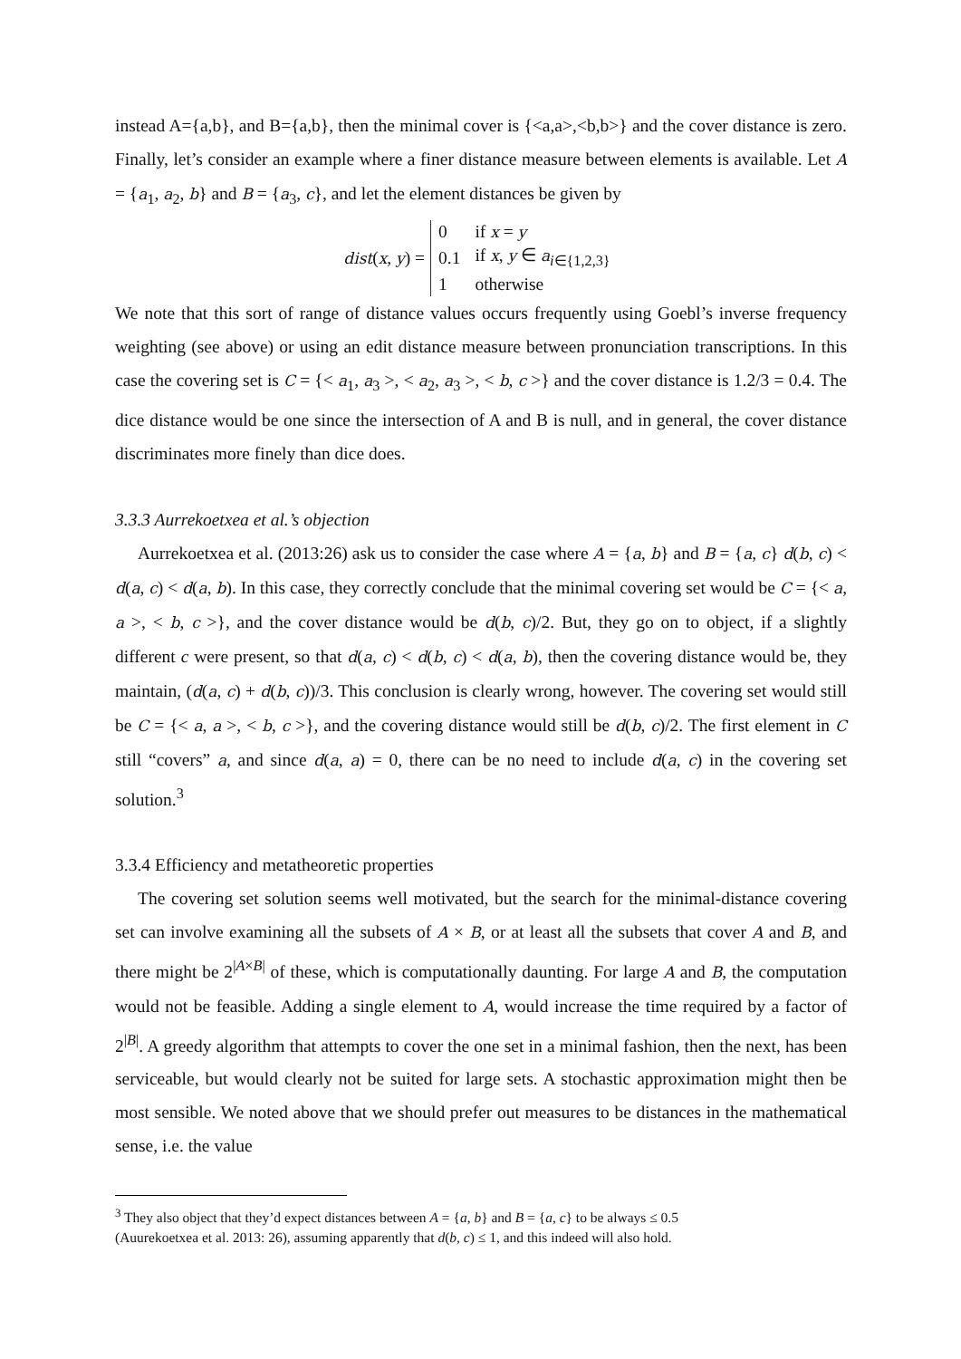instead A={a,b}, and B={a,b}, then the minimal cover is {<a,a>,<b,b>} and the cover distance is zero. Finally, let’s consider an example where a finer distance measure between elements is available. Let A = {a<sub>1</sub>, a<sub>2</sub>, b} and B = {a<sub>3</sub>, c}, and let the element distances be given by
dist(x, y) =
| 0 | if x = y |
| 0.1 | if x , y ∈ a<sub>i∈{1,2,3}</sub> |
| 1 | otherwise |
We note that this sort of range of distance values occurs frequently using Goebl’s inverse frequency weighting (see above) or using an edit distance measure between pronunciation transcriptions. In this case the covering set is C = {< a<sub>1</sub>, a<sub>3</sub> >, < a<sub>2</sub>, a<sub>3</sub> >, < b, c >} and the cover distance is 1.2/3 = 0.4. The dice distance would be one since the intersection of A and B is null, and in general, the cover distance discriminates more finely than dice does.
3.3.3 Aurrekoetxea et al.’s objection
Aurrekoetxea et al. (2013:26) ask us to consider the case where A = {a, b} and B = {a, c} d(b, c) < d(a, c) < d(a, b). In this case, they correctly conclude that the minimal covering set would be C = {< a, a >, < b, c >}, and the cover distance would be d(b, c)/2. But, they go on to object, if a slightly different c were present, so that d(a, c) < d(b, c) < d(a, b), then the covering distance would be, they maintain, (d(a, c) + d(b, c))/3. This conclusion is clearly wrong, however. The covering set would still be C = {< a, a >, < b, c >}, and the covering distance would still be d(b, c)/2. The first element in C still “covers” a, and since d(a, a) = 0, there can be no need to include d(a, c) in the covering set solution.<sup>3</sup>
3.3.4 Efficiency and metatheoretic properties
The covering set solution seems well motivated, but the search for the minimal-distance covering set can involve examining all the subsets of A × B, or at least all the subsets that cover A and B, and there might be 2<sup>|A×B|</sup> of these, which is computationally daunting. For large A and B, the computation would not be feasible. Adding a single element to A, would increase the time required by a factor of 2<sup>|B|</sup>. A greedy algorithm that attempts to cover the one set in a minimal fashion, then the next, has been serviceable, but would clearly not be suited for large sets. A stochastic approximation might then be most sensible. We noted above that we should prefer out measures to be distances in the mathematical sense, i.e. the value
<sup>3</sup> They also object that they’d expect distances between A = {a, b} and B = {a, c} to be always ≤ 0.5
(Auurekoetxea et al. 2013: 26), assuming apparently that d(b, c) ≤ 1, and this indeed will also hold.